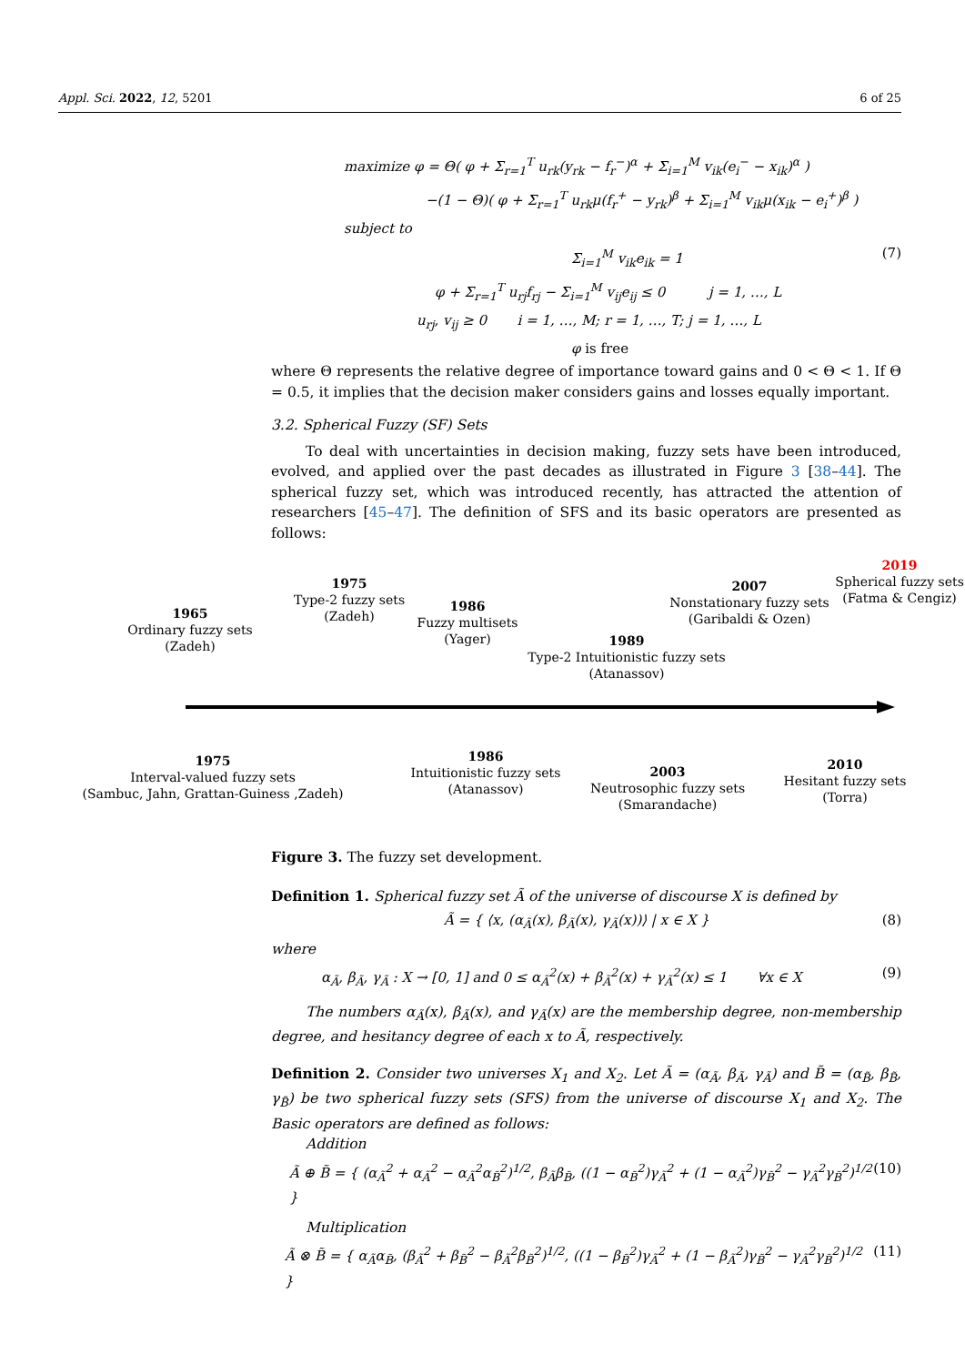Appl. Sci. 2022, 12, 5201 6 of 25
maximize φ = Θ( φ + Σ<sub>r=1</sub><sup>T</sup> u<sub>rk</sub>(y<sub>rk</sub> − f<sub>r</sub><sup>−</sup>)<sup>α</sup> + Σ<sub>i=1</sub><sup>M</sup> v<sub>ik</sub>(e<sub>i</sub><sup>−</sup> − x<sub>ik</sub>)<sup>α</sup> )
−(1 − Θ)( φ + Σ<sub>r=1</sub><sup>T</sup> u<sub>rk</sub>μ(f<sub>r</sub><sup>+</sup> − y<sub>rk</sub>)<sup>β</sup> + Σ<sub>i=1</sub><sup>M</sup> v<sub>ik</sub>μ(x<sub>ik</sub> − e<sub>i</sub><sup>+</sup>)<sup>β</sup> )
subject to
Σ<sub>i=1</sub><sup>M</sup> v<sub>ik</sub>e<sub>ik</sub> = 1 (7)
φ + Σ<sub>r=1</sub><sup>T</sup> u<sub>rj</sub>f<sub>rj</sub> − Σ<sub>i=1</sub><sup>M</sup> v<sub>ij</sub>e<sub>ij</sub> ≤ 0 j = 1, …, L
u<sub>rj</sub>, v<sub>ij</sub> ≥ 0 i = 1, …, M; r = 1, …, T; j = 1, …, L
φ is free
where Θ represents the relative degree of importance toward gains and 0 < Θ < 1. If Θ = 0.5, it implies that the decision maker considers gains and losses equally important.
3.2. Spherical Fuzzy (SF) Sets
To deal with uncertainties in decision making, fuzzy sets have been introduced, evolved, and applied over the past decades as illustrated in Figure 3 [38–44]. The spherical fuzzy set, which was introduced recently, has attracted the attention of researchers [45–47]. The definition of SFS and its basic operators are presented as follows:
1965
Ordinary fuzzy sets
(Zadeh)
1975
Type-2 fuzzy sets
(Zadeh)
1986
Fuzzy multisets
(Yager)
1989
Type-2 Intuitionistic fuzzy sets
(Atanassov)
2007
Nonstationary fuzzy sets
(Garibaldi & Ozen)
2019
Spherical fuzzy sets
(Fatma & Cengiz)
1975
Interval-valued fuzzy sets
(Sambuc, Jahn, Grattan-Guiness ,Zadeh)
1986
Intuitionistic fuzzy sets
(Atanassov)
2003
Neutrosophic fuzzy sets
(Smarandache)
2010
Hesitant fuzzy sets
(Torra)
Figure 3. The fuzzy set development.
Definition 1. Spherical fuzzy set Ã of the universe of discourse X is defined by
Ã = { ⟨x, (α<sub>Ã</sub>(x), β<sub>Ã</sub>(x), γ<sub>Ã</sub>(x))⟩ | x ∈ X } (8)
where
α<sub>Ã</sub>, β<sub>Ã</sub>, γ<sub>Ã</sub> : X → [0, 1] and 0 ≤ α<sub>Ã</sub><sup>2</sup>(x) + β<sub>Ã</sub><sup>2</sup>(x) + γ<sub>Ã</sub><sup>2</sup>(x) ≤ 1 ∀x ∈ X (9)
The numbers α<sub>Ã</sub>(x), β<sub>Ã</sub>(x), and γ<sub>Ã</sub>(x) are the membership degree, non-membership degree, and hesitancy degree of each x to Ã, respectively.
Definition 2. Consider two universes X<sub>1</sub> and X<sub>2</sub>. Let Ã = (α<sub>Ã</sub>, β<sub>Ã</sub>, γ<sub>Ã</sub>) and B̃ = (α<sub>B̃</sub>, β<sub>B̃</sub>, γ<sub>B̃</sub>) be two spherical fuzzy sets (SFS) from the universe of discourse X<sub>1</sub> and X<sub>2</sub>. The Basic operators are defined as follows:
Addition
Ã ⊕ B̃ = { (α<sub>Ã</sub><sup>2</sup> + α<sub>Ã</sub><sup>2</sup> − α<sub>Ã</sub><sup>2</sup>α<sub>B̃</sub><sup>2</sup>)<sup>1/2</sup>, β<sub>Ã</sub>β<sub>B̃</sub>, ((1 − α<sub>B̃</sub><sup>2</sup>)γ<sub>Ã</sub><sup>2</sup> + (1 − α<sub>Ã</sub><sup>2</sup>)γ<sub>B̃</sub><sup>2</sup> − γ<sub>Ã</sub><sup>2</sup>γ<sub>B̃</sub><sup>2</sup>)<sup>1/2</sup> } (10)
Multiplication
Ã ⊗ B̃ = { α<sub>Ã</sub>α<sub>B̃</sub>, (β<sub>Ã</sub><sup>2</sup> + β<sub>B̃</sub><sup>2</sup> − β<sub>Ã</sub><sup>2</sup>β<sub>B̃</sub><sup>2</sup>)<sup>1/2</sup>, ((1 − β<sub>B̃</sub><sup>2</sup>)γ<sub>Ã</sub><sup>2</sup> + (1 − β<sub>Ã</sub><sup>2</sup>)γ<sub>B̃</sub><sup>2</sup> − γ<sub>Ã</sub><sup>2</sup>γ<sub>B̃</sub><sup>2</sup>)<sup>1/2</sup> } (11)